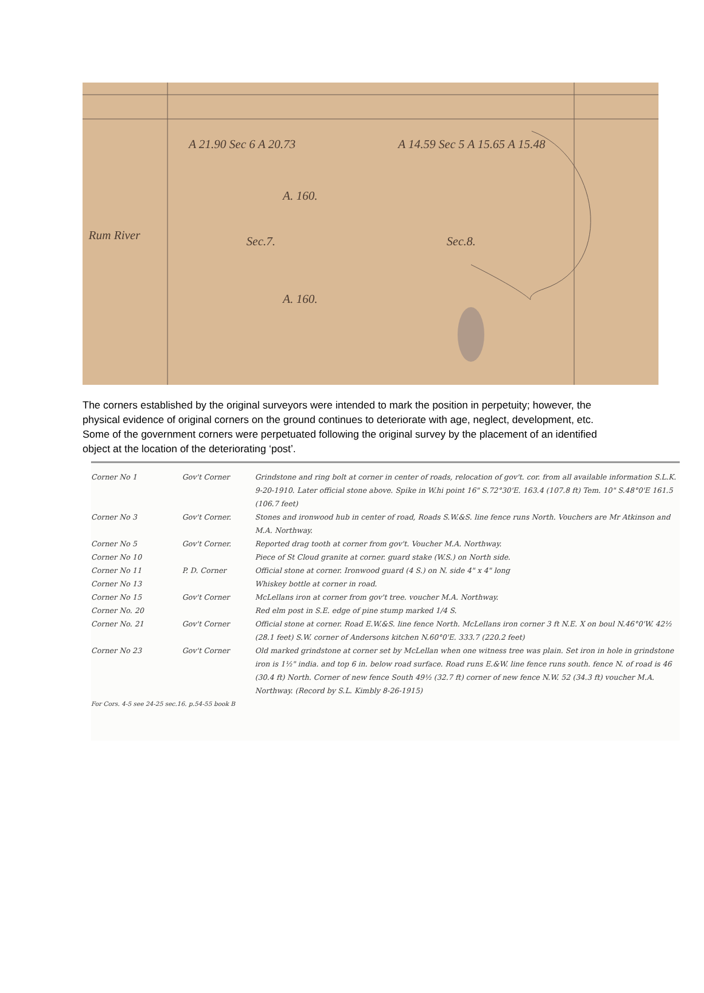A. 160.
Sec.7. Sec.8.
A. 160.
Rum River
A 21.90 Sec 6 A 20.73 A 14.59 Sec 5 A 15.65 A 15.48
The corners established by the original surveyors were intended to mark the position in perpetuity; however, the physical evidence of original corners on the ground continues to deteriorate with age, neglect, development, etc. Some of the government corners were perpetuated following the original survey by the placement of an identified object at the location of the deteriorating ‘post’.
Corner No 1 Gov't Corner Grindstone and ring bolt at corner in center of roads, relocation of gov't. cor. from all available information S.L.K. 9-20-1910. Later official stone above. Spike in W.hi point 16" S.72°30'E. 163.4 (107.8 ft) Tem. 10" S.48°0'E 161.5 (106.7 feet)
Corner No 3 Gov't Corner. Stones and ironwood hub in center of road, Roads S.W.&S. line fence runs North. Vouchers are Mr Atkinson and M.A. Northway.
Corner No 5 Gov't Corner. Reported drag tooth at corner from gov't. Voucher M.A. Northway.
Corner No 10 Piece of St Cloud granite at corner. guard stake (W.S.) on North side.
Corner No 11 P. D. Corner Official stone at corner. Ironwood guard (4 S.) on N. side 4" x 4" long
Corner No 13 Whiskey bottle at corner in road.
Corner No 15 Gov't Corner McLellans iron at corner from gov't tree. voucher M.A. Northway.
Corner No. 20 Red elm post in S.E. edge of pine stump marked 1/4 S.
Corner No. 21 Gov't Corner Official stone at corner. Road E.W.&S. line fence North. McLellans iron corner 3 ft N.E. X on boul N.46°0'W. 42½ (28.1 feet) S.W. corner of Andersons kitchen N.60°0'E. 333.7 (220.2 feet)
Corner No 23 Gov't Corner Old marked grindstone at corner set by McLellan when one witness tree was plain. Set iron in hole in grindstone iron is 1½" india. and top 6 in. below road surface. Road runs E.&W. line fence runs south. fence N. of road is 46 (30.4 ft) North. Corner of new fence South 49½ (32.7 ft) corner of new fence N.W. 52 (34.3 ft) voucher M.A. Northway. (Record by S.L. Kimbly 8-26-1915)
For Cors. 4-5 see 24-25 sec.16. p.54-55 book B